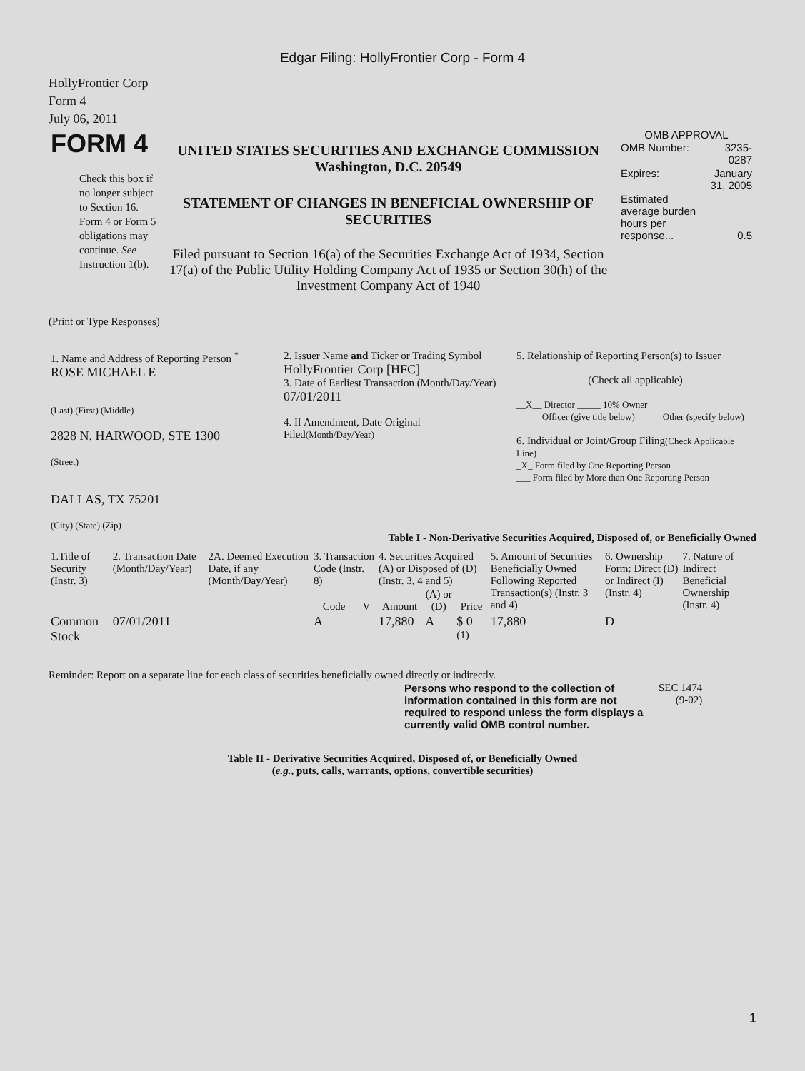Edgar Filing: HollyFrontier Corp - Form 4
HollyFrontier Corp
Form 4
July 06, 2011
| FORM 4 Check this box if no longer subject to Section 16. Form 4 or Form 5 obligations may continue. See Instruction 1(b). | UNITED STATES SECURITIES AND EXCHANGE COMMISSION Washington, D.C. 20549 STATEMENT OF CHANGES IN BENEFICIAL OWNERSHIP OF SECURITIES Filed pursuant to Section 16(a) of the Securities Exchange Act of 1934, Section 17(a) of the Public Utility Holding Company Act of 1935 or Section 30(h) of the Investment Company Act of 1940 | OMB APPROVAL / OMB Number: / 3235-0287 / / Expires: / January 31, 2005 / / Estimated average burden hours per response... / 0.5 / |
(Print or Type Responses)
| 1. Name and Address of Reporting Person <sup>*</sup> ROSE MICHAEL E (Last) (First) (Middle) 2828 N. HARWOOD, STE 1300 (Street) DALLAS, TX 75201 (City) (State) (Zip) | 2. Issuer Name and Ticker or Trading Symbol HollyFrontier Corp [HFC] 3. Date of Earliest Transaction (Month/Day/Year) 07/01/2011 4. If Amendment, Date Original Filed (Month/Day/Year) | 5. Relationship of Reporting Person(s) to Issuer (Check all applicable) __X__ Director _____ 10% Owner _____ Officer (give title below) _____ Other (specify below) 6. Individual or Joint/Group Filing (Check Applicable Line) _X_ Form filed by One Reporting Person ___ Form filed by More than One Reporting Person |
Table I - Non-Derivative Securities Acquired, Disposed of, or Beneficially Owned
| 1.Title of Security (Instr. 3) | 2. Transaction Date (Month/Day/Year) | 2A. Deemed Execution Date, if any (Month/Day/Year) | 3. Transaction Code (Instr. 8) | | 4. Securities Acquired (A) or Disposed of (D) (Instr. 3, 4 and 5) | | | 5. Amount of Securities Beneficially Owned Following Reported Transaction(s) (Instr. 3 and 4) | 6. Ownership Form: Direct (D) or Indirect (I) (Instr. 4) | 7. Nature of Indirect Beneficial Ownership (Instr. 4) |
| --- | --- | --- | --- | --- | --- | --- | --- | --- | --- | --- |
| | | | Code | V | Amount | (A) or (D) | Price | | | |
| Common Stock | 07/01/2011 | | A | | 17,880 | A | $ 0 <sup>(1)</sup> | 17,880 | D | |
Reminder: Report on a separate line for each class of securities beneficially owned directly or indirectly.
| Persons who respond to the collection of information contained in this form are not required to respond unless the form displays a currently valid OMB control number. | SEC 1474 (9-02) |
Table II - Derivative Securities Acquired, Disposed of, or Beneficially Owned
(e.g., puts, calls, warrants, options, convertible securities)
1